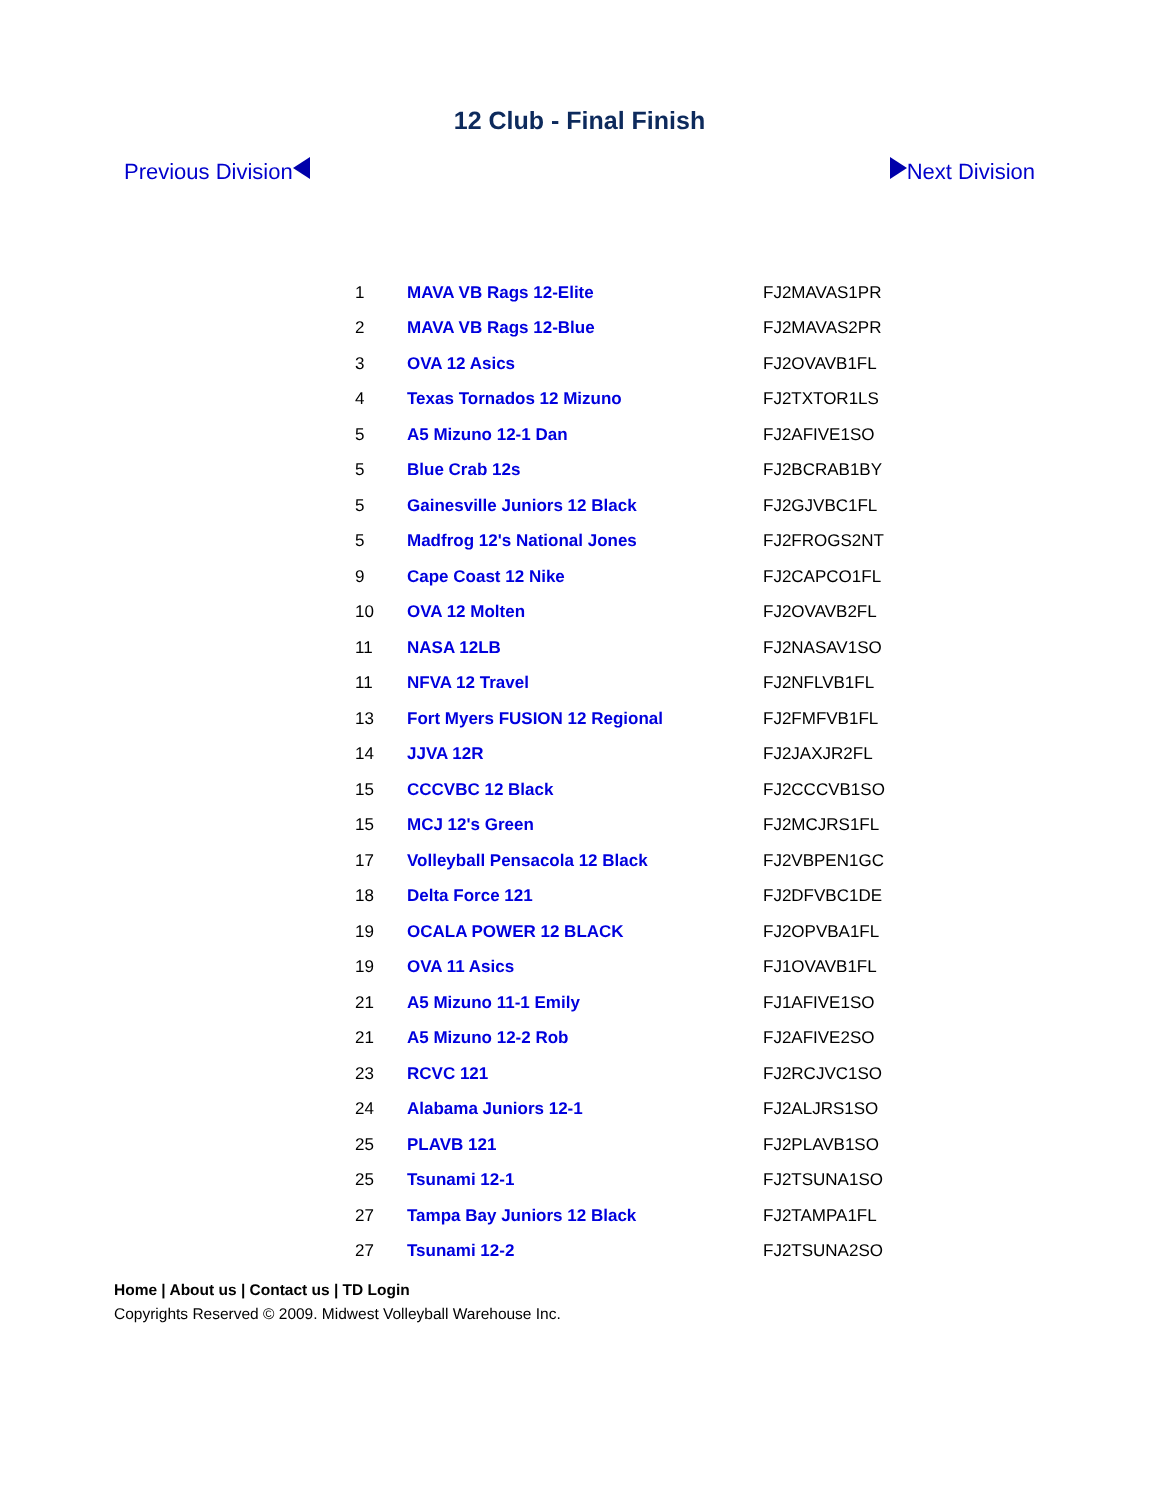12 Club - Final Finish
Previous Division Next Division
| 1 | MAVA VB Rags 12-Elite | FJ2MAVAS1PR |
| 2 | MAVA VB Rags 12-Blue | FJ2MAVAS2PR |
| 3 | OVA 12 Asics | FJ2OVAVB1FL |
| 4 | Texas Tornados 12 Mizuno | FJ2TXTOR1LS |
| 5 | A5 Mizuno 12-1 Dan | FJ2AFIVE1SO |
| 5 | Blue Crab 12s | FJ2BCRAB1BY |
| 5 | Gainesville Juniors 12 Black | FJ2GJVBC1FL |
| 5 | Madfrog 12's National Jones | FJ2FROGS2NT |
| 9 | Cape Coast 12 Nike | FJ2CAPCO1FL |
| 10 | OVA 12 Molten | FJ2OVAVB2FL |
| 11 | NASA 12LB | FJ2NASAV1SO |
| 11 | NFVA 12 Travel | FJ2NFLVB1FL |
| 13 | Fort Myers FUSION 12 Regional | FJ2FMFVB1FL |
| 14 | JJVA 12R | FJ2JAXJR2FL |
| 15 | CCCVBC 12 Black | FJ2CCCVB1SO |
| 15 | MCJ 12's Green | FJ2MCJRS1FL |
| 17 | Volleyball Pensacola 12 Black | FJ2VBPEN1GC |
| 18 | Delta Force 121 | FJ2DFVBC1DE |
| 19 | OCALA POWER 12 BLACK | FJ2OPVBA1FL |
| 19 | OVA 11 Asics | FJ1OVAVB1FL |
| 21 | A5 Mizuno 11-1 Emily | FJ1AFIVE1SO |
| 21 | A5 Mizuno 12-2 Rob | FJ2AFIVE2SO |
| 23 | RCVC 121 | FJ2RCJVC1SO |
| 24 | Alabama Juniors 12-1 | FJ2ALJRS1SO |
| 25 | PLAVB 121 | FJ2PLAVB1SO |
| 25 | Tsunami 12-1 | FJ2TSUNA1SO |
| 27 | Tampa Bay Juniors 12 Black | FJ2TAMPA1FL |
| 27 | Tsunami 12-2 | FJ2TSUNA2SO |
Home | About us | Contact us | TD Login
Copyrights Reserved © 2009. Midwest Volleyball Warehouse Inc.